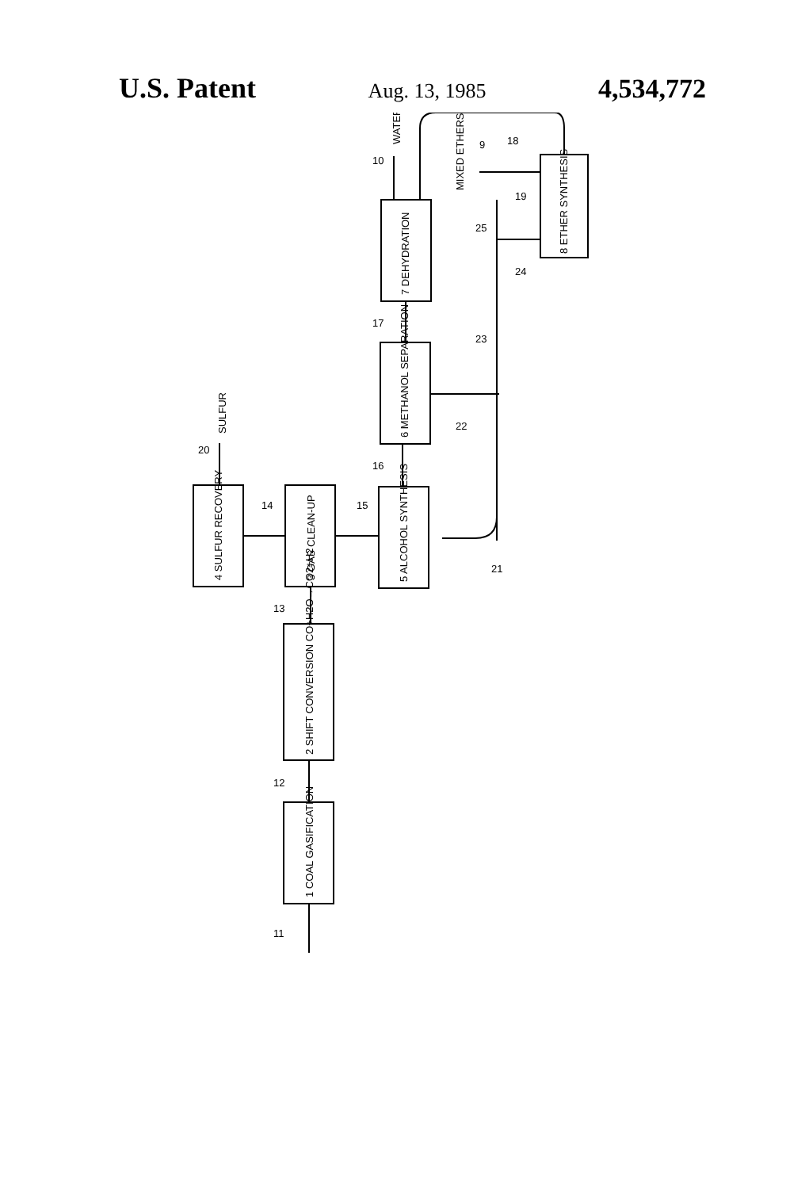U.S. Patent Aug. 13, 1985 4,534,772
1 COAL GASIFICATION
2 SHIFT CONVERSION CO+H2O→CO2+H2
3 GAS CLEAN-UP
4 SULFUR RECOVERY
5 ALCOHOL SYNTHESIS
6 METHANOL SEPARATION
7 DEHYDRATION
8 ETHER SYNTHESIS
SULFUR
WATER
MIXED ETHERS
11
12
13
14
15
16
17
18
19
20
21
22
23
24
25
9
10